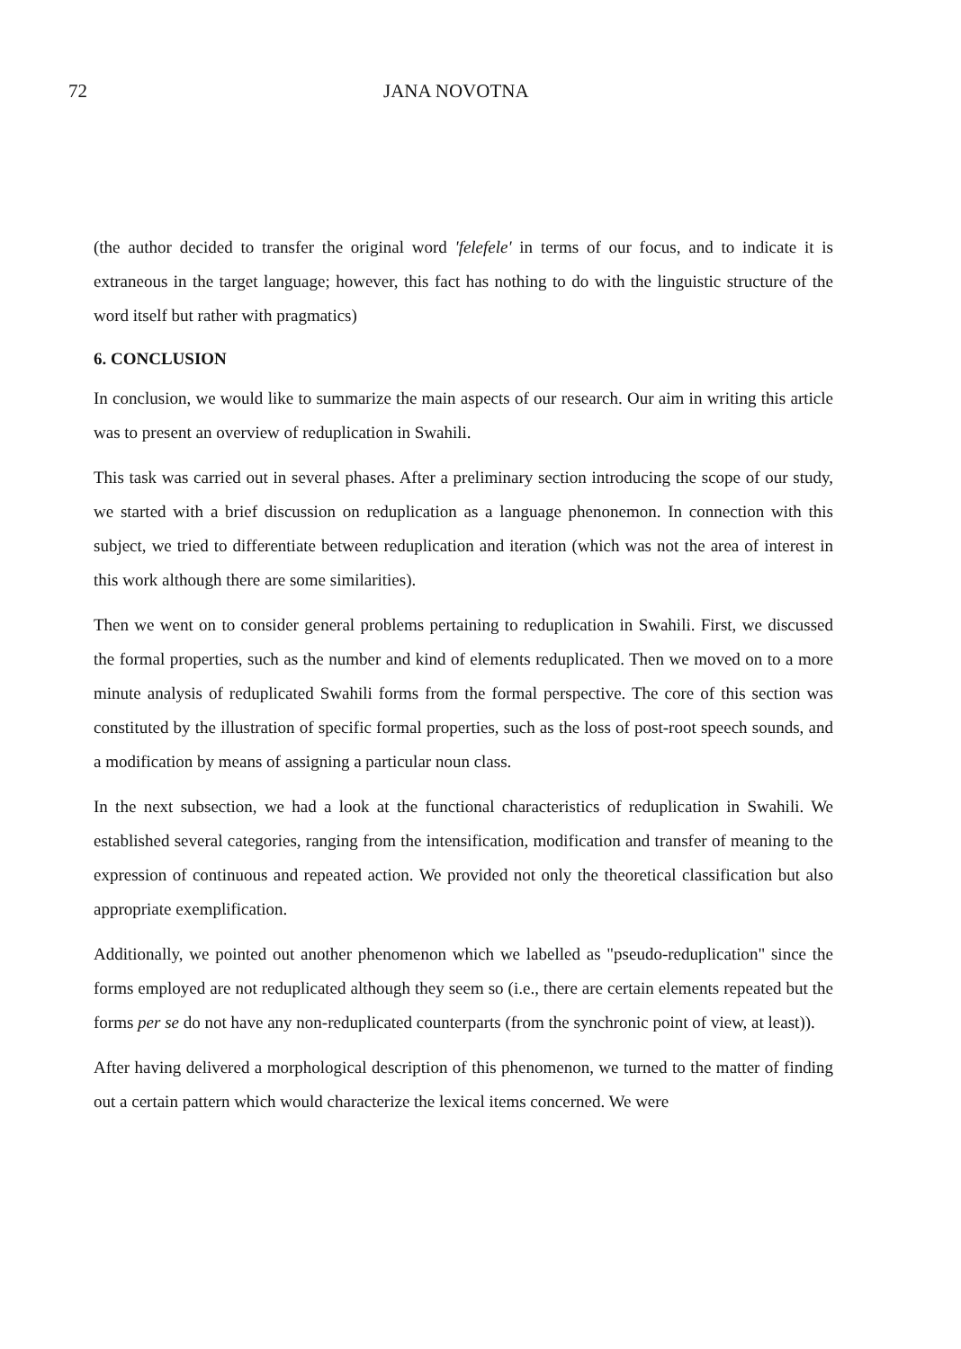72 JANA NOVOTNA
(the author decided to transfer the original word 'felefele' in terms of our focus, and to indicate it is extraneous in the target language; however, this fact has nothing to do with the linguistic structure of the word itself but rather with pragmatics)
6. CONCLUSION
In conclusion, we would like to summarize the main aspects of our research. Our aim in writing this article was to present an overview of reduplication in Swahili.
This task was carried out in several phases. After a preliminary section introducing the scope of our study, we started with a brief discussion on reduplication as a language phenonemon. In connection with this subject, we tried to differentiate between reduplication and iteration (which was not the area of interest in this work although there are some similarities).
Then we went on to consider general problems pertaining to reduplication in Swahili. First, we discussed the formal properties, such as the number and kind of elements reduplicated. Then we moved on to a more minute analysis of reduplicated Swahili forms from the formal perspective. The core of this section was constituted by the illustration of specific formal properties, such as the loss of post-root speech sounds, and a modification by means of assigning a particular noun class.
In the next subsection, we had a look at the functional characteristics of reduplication in Swahili. We established several categories, ranging from the intensification, modification and transfer of meaning to the expression of continuous and repeated action. We provided not only the theoretical classification but also appropriate exemplification.
Additionally, we pointed out another phenomenon which we labelled as "pseudo-reduplication" since the forms employed are not reduplicated although they seem so (i.e., there are certain elements repeated but the forms per se do not have any non-reduplicated counterparts (from the synchronic point of view, at least)).
After having delivered a morphological description of this phenomenon, we turned to the matter of finding out a certain pattern which would characterize the lexical items concerned. We were